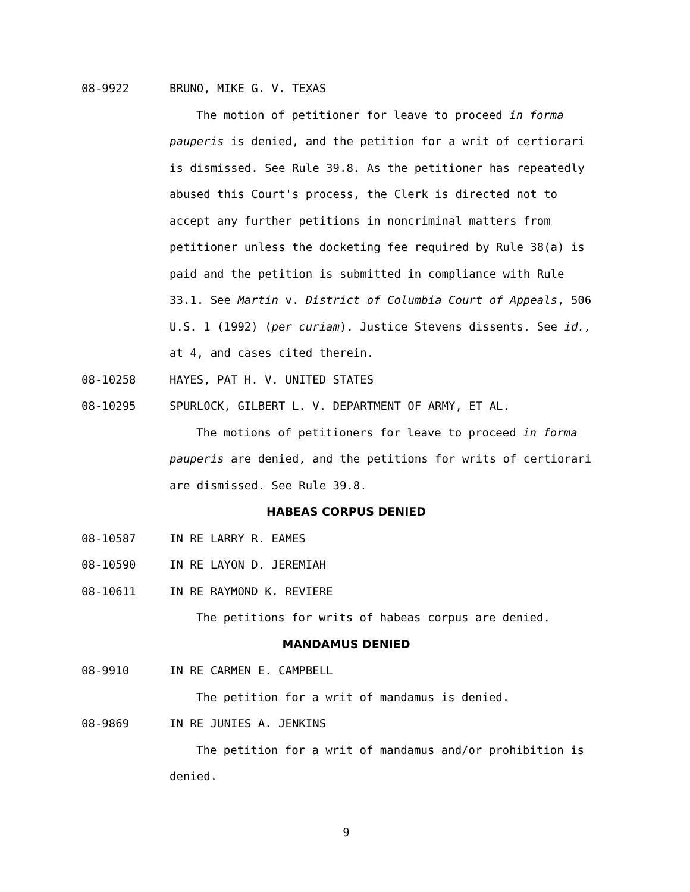08-9922 BRUNO, MIKE G. V. TEXAS
The motion of petitioner for leave to proceed in forma pauperis is denied, and the petition for a writ of certiorari is dismissed. See Rule 39.8. As the petitioner has repeatedly abused this Court's process, the Clerk is directed not to accept any further petitions in noncriminal matters from petitioner unless the docketing fee required by Rule 38(a) is paid and the petition is submitted in compliance with Rule 33.1. See Martin v. District of Columbia Court of Appeals, 506 U.S. 1 (1992) (per curiam). Justice Stevens dissents. See id., at 4, and cases cited therein.
08-10258 HAYES, PAT H. V. UNITED STATES
08-10295 SPURLOCK, GILBERT L. V. DEPARTMENT OF ARMY, ET AL.
The motions of petitioners for leave to proceed in forma pauperis are denied, and the petitions for writs of certiorari are dismissed. See Rule 39.8.
HABEAS CORPUS DENIED
08-10587 IN RE LARRY R. EAMES
08-10590 IN RE LAYON D. JEREMIAH
08-10611 IN RE RAYMOND K. REVIERE
The petitions for writs of habeas corpus are denied.
MANDAMUS DENIED
08-9910 IN RE CARMEN E. CAMPBELL
The petition for a writ of mandamus is denied.
08-9869 IN RE JUNIES A. JENKINS
The petition for a writ of mandamus and/or prohibition is denied.
9